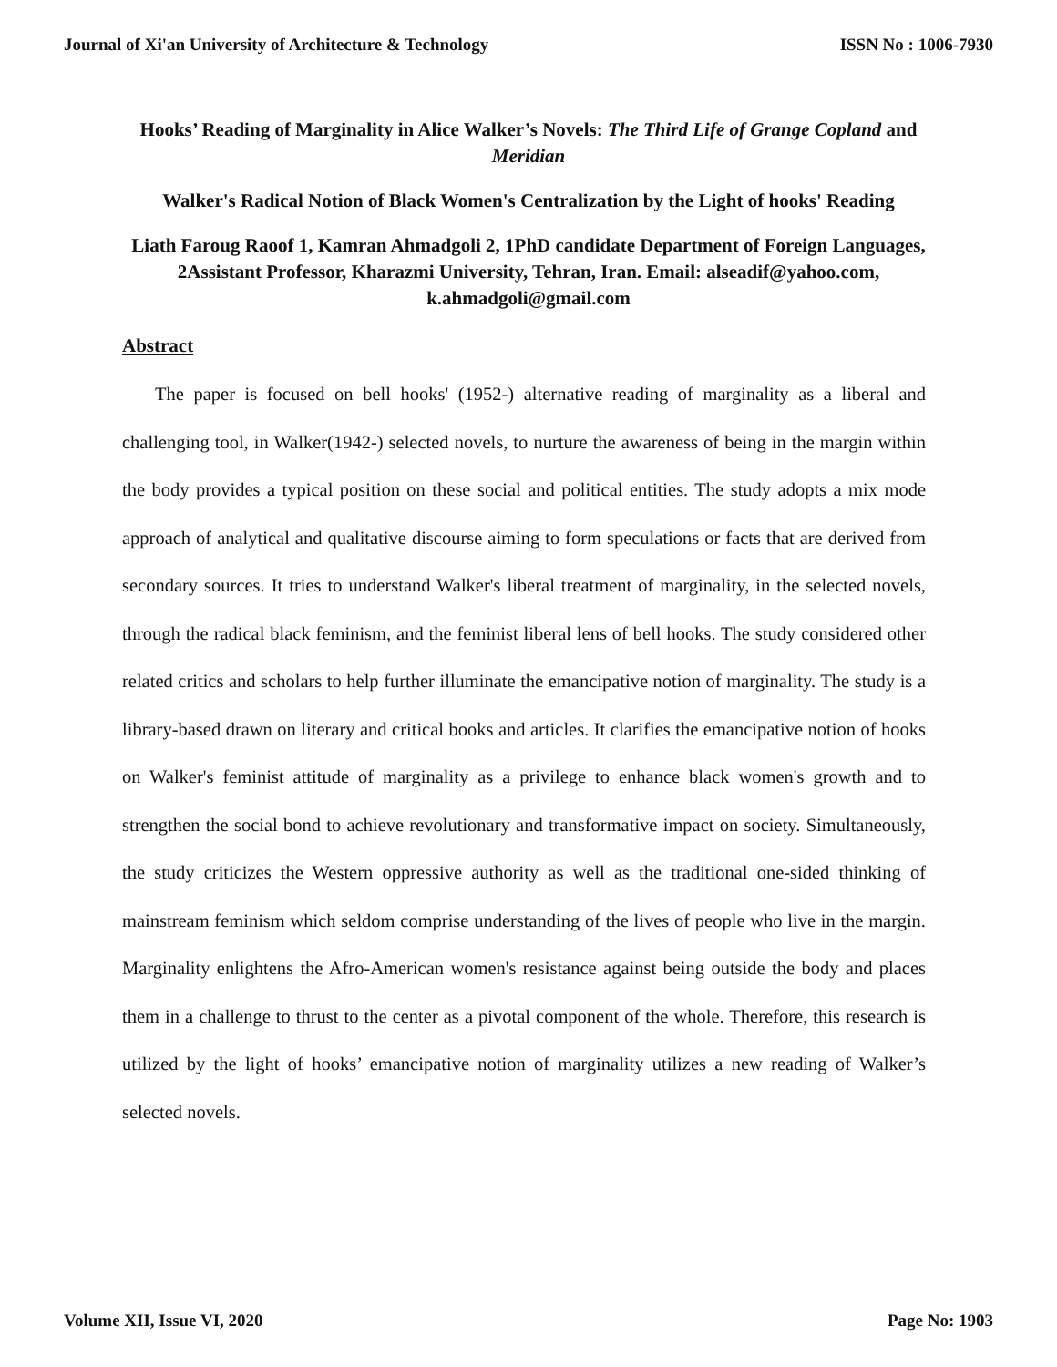Journal of Xi'an University of Architecture & Technology ISSN No : 1006-7930
Hooks’ Reading of Marginality in Alice Walker’s Novels: The Third Life of Grange Copland and Meridian
Walker's Radical Notion of Black Women's Centralization by the Light of hooks' Reading
Liath Faroug Raoof 1, Kamran Ahmadgoli 2, 1PhD candidate Department of Foreign Languages, 2Assistant Professor, Kharazmi University, Tehran, Iran. Email: alseadif@yahoo.com, k.ahmadgoli@gmail.com
Abstract
The paper is focused on bell hooks' (1952-) alternative reading of marginality as a liberal and challenging tool, in Walker(1942-) selected novels, to nurture the awareness of being in the margin within the body provides a typical position on these social and political entities. The study adopts a mix mode approach of analytical and qualitative discourse aiming to form speculations or facts that are derived from secondary sources. It tries to understand Walker's liberal treatment of marginality, in the selected novels, through the radical black feminism, and the feminist liberal lens of bell hooks. The study considered other related critics and scholars to help further illuminate the emancipative notion of marginality. The study is a library-based drawn on literary and critical books and articles. It clarifies the emancipative notion of hooks on Walker's feminist attitude of marginality as a privilege to enhance black women's growth and to strengthen the social bond to achieve revolutionary and transformative impact on society. Simultaneously, the study criticizes the Western oppressive authority as well as the traditional one-sided thinking of mainstream feminism which seldom comprise understanding of the lives of people who live in the margin. Marginality enlightens the Afro-American women's resistance against being outside the body and places them in a challenge to thrust to the center as a pivotal component of the whole. Therefore, this research is utilized by the light of hooks’ emancipative notion of marginality utilizes a new reading of Walker’s selected novels.
Volume XII, Issue VI, 2020 Page No: 1903